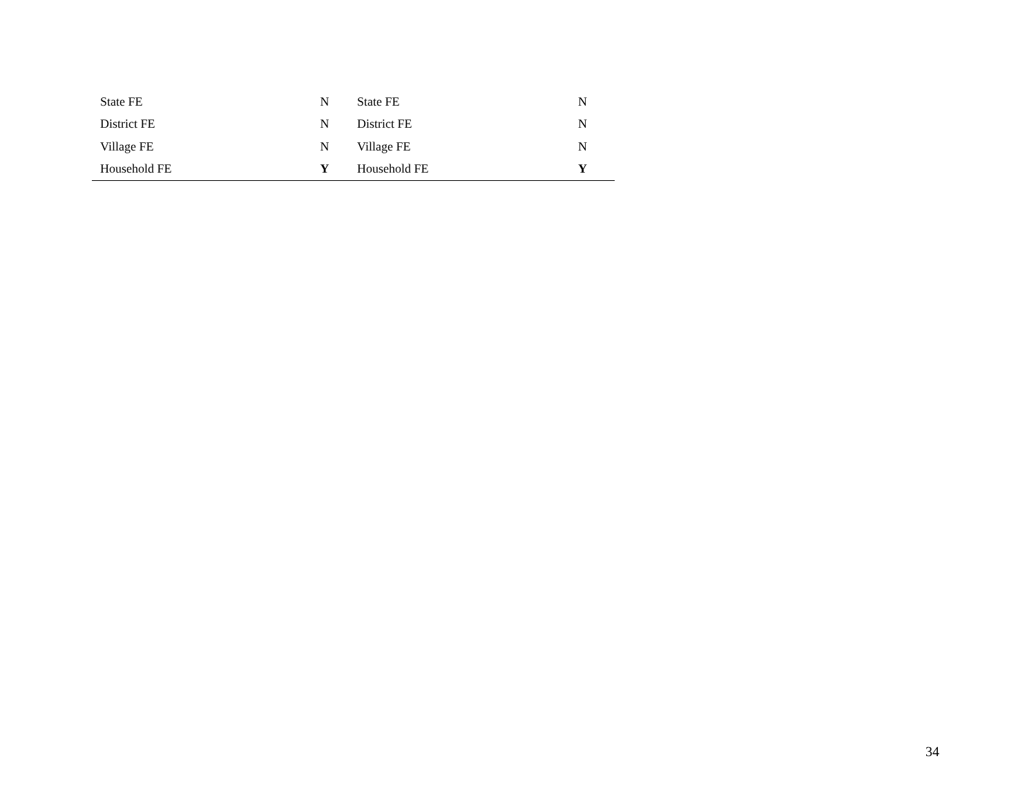| State FE | N | State FE | N |
| District FE | N | District FE | N |
| Village FE | N | Village FE | N |
| Household FE | Y | Household FE | Y |
34